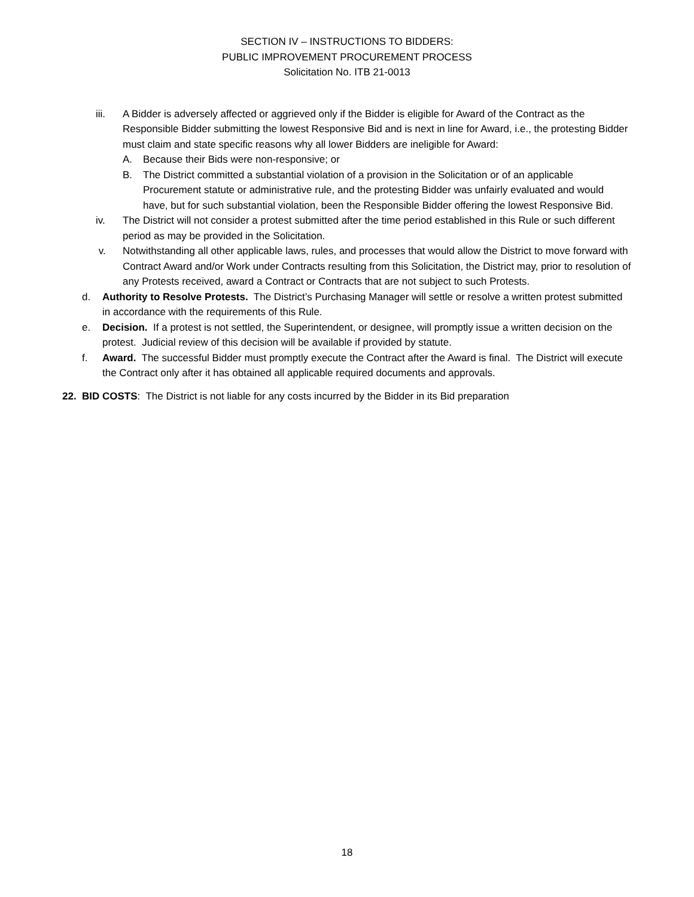SECTION IV – INSTRUCTIONS TO BIDDERS:
PUBLIC IMPROVEMENT PROCUREMENT PROCESS
Solicitation No. ITB 21-0013
iii. A Bidder is adversely affected or aggrieved only if the Bidder is eligible for Award of the Contract as the Responsible Bidder submitting the lowest Responsive Bid and is next in line for Award, i.e., the protesting Bidder must claim and state specific reasons why all lower Bidders are ineligible for Award:
A. Because their Bids were non-responsive; or
B. The District committed a substantial violation of a provision in the Solicitation or of an applicable Procurement statute or administrative rule, and the protesting Bidder was unfairly evaluated and would have, but for such substantial violation, been the Responsible Bidder offering the lowest Responsive Bid.
iv. The District will not consider a protest submitted after the time period established in this Rule or such different period as may be provided in the Solicitation.
v. Notwithstanding all other applicable laws, rules, and processes that would allow the District to move forward with Contract Award and/or Work under Contracts resulting from this Solicitation, the District may, prior to resolution of any Protests received, award a Contract or Contracts that are not subject to such Protests.
d. Authority to Resolve Protests. The District’s Purchasing Manager will settle or resolve a written protest submitted in accordance with the requirements of this Rule.
e. Decision. If a protest is not settled, the Superintendent, or designee, will promptly issue a written decision on the protest. Judicial review of this decision will be available if provided by statute.
f. Award. The successful Bidder must promptly execute the Contract after the Award is final. The District will execute the Contract only after it has obtained all applicable required documents and approvals.
22. BID COSTS: The District is not liable for any costs incurred by the Bidder in its Bid preparation
18